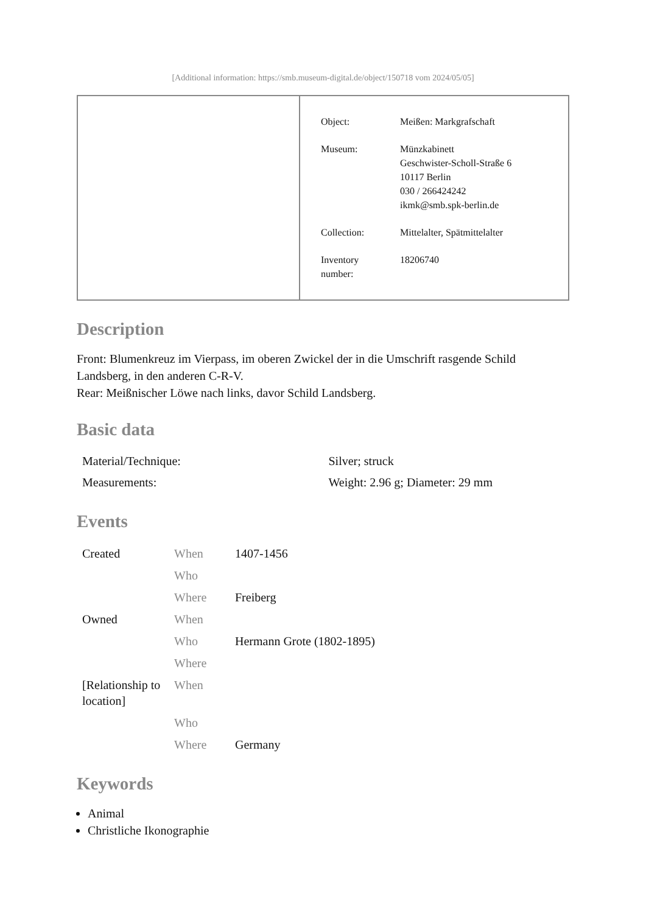[Additional information: https://smb.museum-digital.de/object/150718 vom 2024/05/05]
| Object: | Meißen: Markgrafschaft |
| Museum: | Münzkabinett Geschwister-Scholl-Straße 6 10117 Berlin 030 / 266424242 ikmk@smb.spk-berlin.de |
| Collection: | Mittelalter, Spätmittelalter |
| Inventory number: | 18206740 |
Description
Front: Blumenkreuz im Vierpass, im oberen Zwickel der in die Umschrift rasgende Schild Landsberg, in den anderen C-R-V.
Rear: Meißnischer Löwe nach links, davor Schild Landsberg.
Basic data
| Material/Technique: | Silver; struck |
| Measurements: | Weight: 2.96 g; Diameter: 29 mm |
Events
| Created | When | 1407-1456 |
| | Who | |
| | Where | Freiberg |
| Owned | When | |
| | Who | Hermann Grote (1802-1895) |
| | Where | |
| [Relationship to location] | When | |
| | Who | |
| | Where | Germany |
Keywords
Animal
Christliche Ikonographie